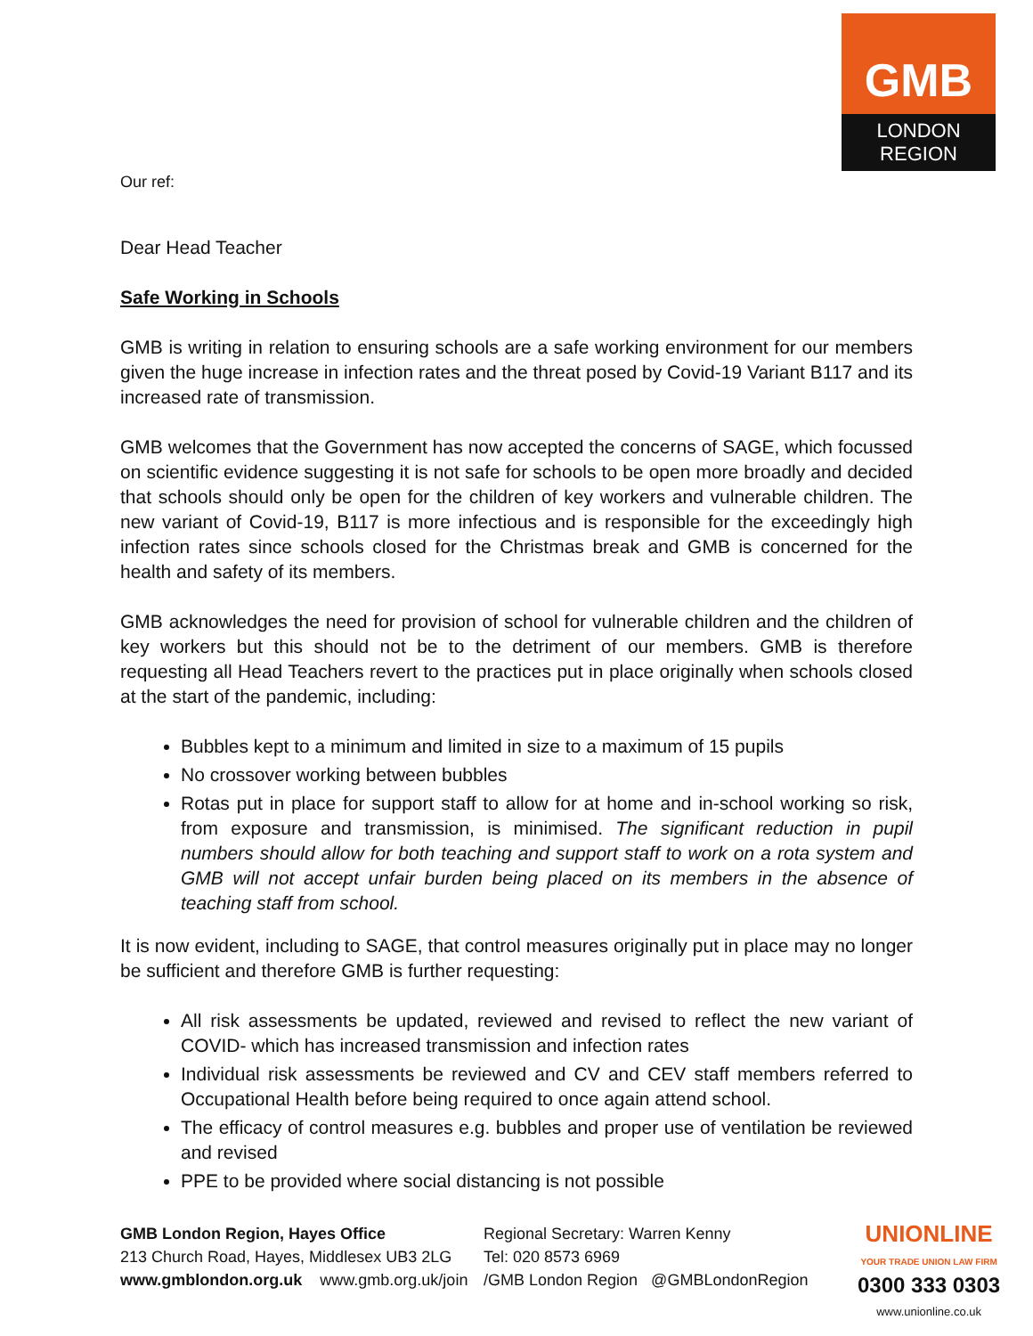GMB
LONDON
REGION
Our ref:
Dear Head Teacher
Safe Working in Schools
GMB is writing in relation to ensuring schools are a safe working environment for our members given the huge increase in infection rates and the threat posed by Covid-19 Variant B117 and its increased rate of transmission.
GMB welcomes that the Government has now accepted the concerns of SAGE, which focussed on scientific evidence suggesting it is not safe for schools to be open more broadly and decided that schools should only be open for the children of key workers and vulnerable children. The new variant of Covid-19, B117 is more infectious and is responsible for the exceedingly high infection rates since schools closed for the Christmas break and GMB is concerned for the health and safety of its members.
GMB acknowledges the need for provision of school for vulnerable children and the children of key workers but this should not be to the detriment of our members. GMB is therefore requesting all Head Teachers revert to the practices put in place originally when schools closed at the start of the pandemic, including:
Bubbles kept to a minimum and limited in size to a maximum of 15 pupils
No crossover working between bubbles
Rotas put in place for support staff to allow for at home and in-school working so risk, from exposure and transmission, is minimised. The significant reduction in pupil numbers should allow for both teaching and support staff to work on a rota system and GMB will not accept unfair burden being placed on its members in the absence of teaching staff from school.
It is now evident, including to SAGE, that control measures originally put in place may no longer be sufficient and therefore GMB is further requesting:
All risk assessments be updated, reviewed and revised to reflect the new variant of COVID- which has increased transmission and infection rates
Individual risk assessments be reviewed and CV and CEV staff members referred to Occupational Health before being required to once again attend school.
The efficacy of control measures e.g. bubbles and proper use of ventilation be reviewed and revised
PPE to be provided where social distancing is not possible
GMB London Region, Hayes Office
213 Church Road, Hayes, Middlesex UB3 2LG
www.gmblondon.org.uk www.gmb.org.uk/join
Regional Secretary: Warren Kenny
Tel: 020 8573 6969
/GMB London Region @GMBLondonRegion
UNIONLINE
YOUR TRADE UNION LAW FIRM
0300 333 0303
www.unionline.co.uk